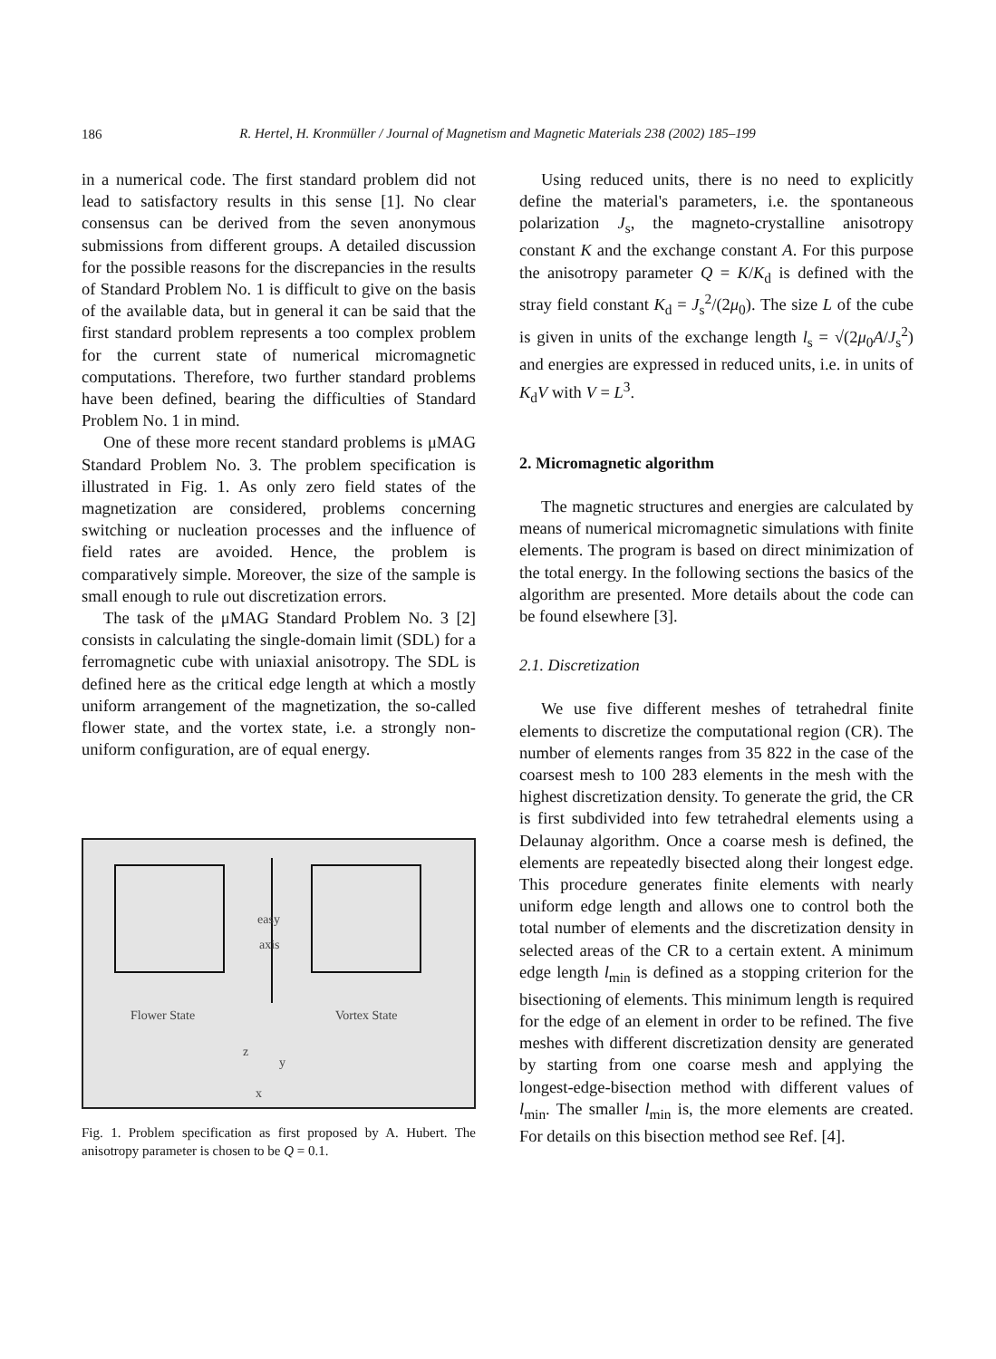186
R. Hertel, H. Kronmüller / Journal of Magnetism and Magnetic Materials 238 (2002) 185–199
in a numerical code. The first standard problem did not lead to satisfactory results in this sense [1]. No clear consensus can be derived from the seven anonymous submissions from different groups. A detailed discussion for the possible reasons for the discrepancies in the results of Standard Problem No. 1 is difficult to give on the basis of the available data, but in general it can be said that the first standard problem represents a too complex problem for the current state of numerical micromagnetic computations. Therefore, two further standard problems have been defined, bearing the difficulties of Standard Problem No. 1 in mind.
One of these more recent standard problems is μMAG Standard Problem No. 3. The problem specification is illustrated in Fig. 1. As only zero field states of the magnetization are considered, problems concerning switching or nucleation processes and the influence of field rates are avoided. Hence, the problem is comparatively simple. Moreover, the size of the sample is small enough to rule out discretization errors.
The task of the μMAG Standard Problem No. 3 [2] consists in calculating the single-domain limit (SDL) for a ferromagnetic cube with uniaxial anisotropy. The SDL is defined here as the critical edge length at which a mostly uniform arrangement of the magnetization, the so-called flower state, and the vortex state, i.e. a strongly non-uniform configuration, are of equal energy.
easy
axis
Flower State
Vortex State
z
y
x
Fig. 1. Problem specification as first proposed by A. Hubert. The anisotropy parameter is chosen to be Q = 0.1.
Using reduced units, there is no need to explicitly define the material's parameters, i.e. the spontaneous polarization J<sub>s</sub>, the magneto-crystalline anisotropy constant K and the exchange constant A. For this purpose the anisotropy parameter Q = K/K<sub>d</sub> is defined with the stray field constant K<sub>d</sub> = J<sub>s</sub><sup>2</sup>/(2μ<sub>0</sub>). The size L of the cube is given in units of the exchange length l<sub>s</sub> = √(2μ<sub>0</sub>A/J<sub>s</sub><sup>2</sup>) and energies are expressed in reduced units, i.e. in units of K<sub>d</sub>V with V = L<sup>3</sup>.
2. Micromagnetic algorithm
The magnetic structures and energies are calculated by means of numerical micromagnetic simulations with finite elements. The program is based on direct minimization of the total energy. In the following sections the basics of the algorithm are presented. More details about the code can be found elsewhere [3].
2.1. Discretization
We use five different meshes of tetrahedral finite elements to discretize the computational region (CR). The number of elements ranges from 35 822 in the case of the coarsest mesh to 100 283 elements in the mesh with the highest discretization density. To generate the grid, the CR is first subdivided into few tetrahedral elements using a Delaunay algorithm. Once a coarse mesh is defined, the elements are repeatedly bisected along their longest edge. This procedure generates finite elements with nearly uniform edge length and allows one to control both the total number of elements and the discretization density in selected areas of the CR to a certain extent. A minimum edge length l<sub>min</sub> is defined as a stopping criterion for the bisectioning of elements. This minimum length is required for the edge of an element in order to be refined. The five meshes with different discretization density are generated by starting from one coarse mesh and applying the longest-edge-bisection method with different values of l<sub>min</sub>. The smaller l<sub>min</sub> is, the more elements are created. For details on this bisection method see Ref. [4].